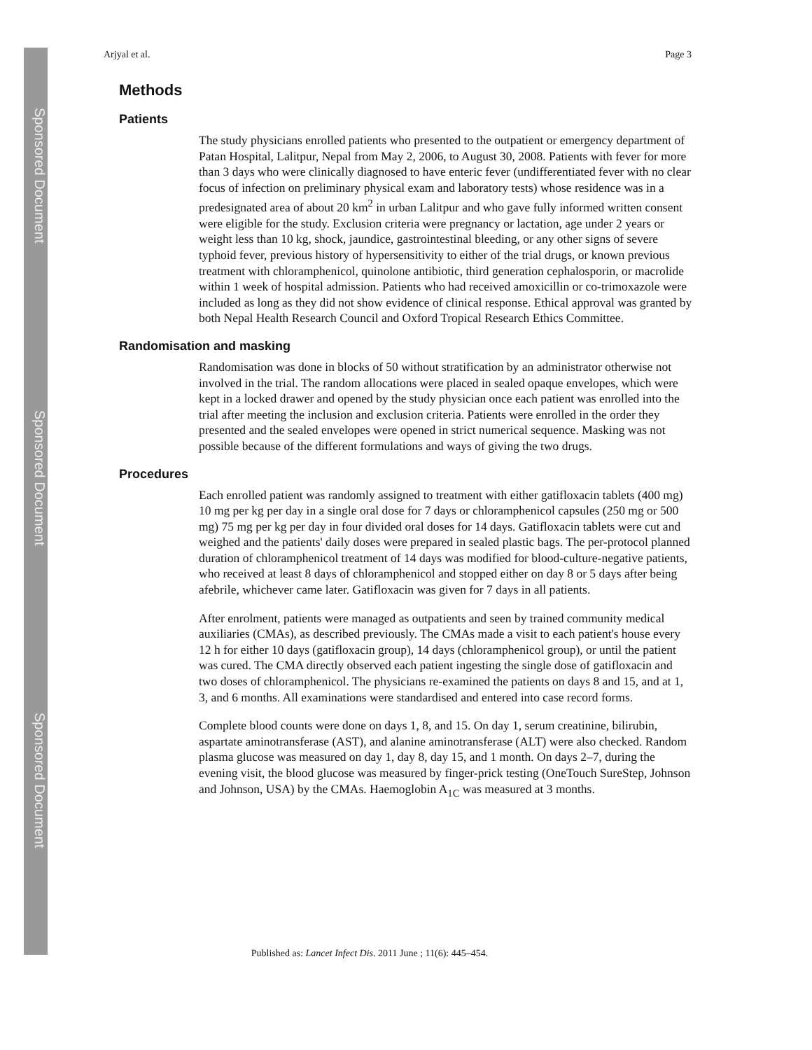Sponsored Document
Sponsored Document
Sponsored Document
Arjyal et al. Page 3
Methods
Patients
The study physicians enrolled patients who presented to the outpatient or emergency department of Patan Hospital, Lalitpur, Nepal from May 2, 2006, to August 30, 2008. Patients with fever for more than 3 days who were clinically diagnosed to have enteric fever (undifferentiated fever with no clear focus of infection on preliminary physical exam and laboratory tests) whose residence was in a predesignated area of about 20 km<sup>2</sup> in urban Lalitpur and who gave fully informed written consent were eligible for the study. Exclusion criteria were pregnancy or lactation, age under 2 years or weight less than 10 kg, shock, jaundice, gastrointestinal bleeding, or any other signs of severe typhoid fever, previous history of hypersensitivity to either of the trial drugs, or known previous treatment with chloramphenicol, quinolone antibiotic, third generation cephalosporin, or macrolide within 1 week of hospital admission. Patients who had received amoxicillin or co-trimoxazole were included as long as they did not show evidence of clinical response. Ethical approval was granted by both Nepal Health Research Council and Oxford Tropical Research Ethics Committee.
Randomisation and masking
Randomisation was done in blocks of 50 without stratification by an administrator otherwise not involved in the trial. The random allocations were placed in sealed opaque envelopes, which were kept in a locked drawer and opened by the study physician once each patient was enrolled into the trial after meeting the inclusion and exclusion criteria. Patients were enrolled in the order they presented and the sealed envelopes were opened in strict numerical sequence. Masking was not possible because of the different formulations and ways of giving the two drugs.
Procedures
Each enrolled patient was randomly assigned to treatment with either gatifloxacin tablets (400 mg) 10 mg per kg per day in a single oral dose for 7 days or chloramphenicol capsules (250 mg or 500 mg) 75 mg per kg per day in four divided oral doses for 14 days. Gatifloxacin tablets were cut and weighed and the patients' daily doses were prepared in sealed plastic bags. The per-protocol planned duration of chloramphenicol treatment of 14 days was modified for blood-culture-negative patients, who received at least 8 days of chloramphenicol and stopped either on day 8 or 5 days after being afebrile, whichever came later. Gatifloxacin was given for 7 days in all patients.
After enrolment, patients were managed as outpatients and seen by trained community medical auxiliaries (CMAs), as described previously. The CMAs made a visit to each patient's house every 12 h for either 10 days (gatifloxacin group), 14 days (chloramphenicol group), or until the patient was cured. The CMA directly observed each patient ingesting the single dose of gatifloxacin and two doses of chloramphenicol. The physicians re-examined the patients on days 8 and 15, and at 1, 3, and 6 months. All examinations were standardised and entered into case record forms.
Complete blood counts were done on days 1, 8, and 15. On day 1, serum creatinine, bilirubin, aspartate aminotransferase (AST), and alanine aminotransferase (ALT) were also checked. Random plasma glucose was measured on day 1, day 8, day 15, and 1 month. On days 2–7, during the evening visit, the blood glucose was measured by finger-prick testing (OneTouch SureStep, Johnson and Johnson, USA) by the CMAs. Haemoglobin A<sub>1C</sub> was measured at 3 months.
Published as: Lancet Infect Dis. 2011 June ; 11(6): 445–454.